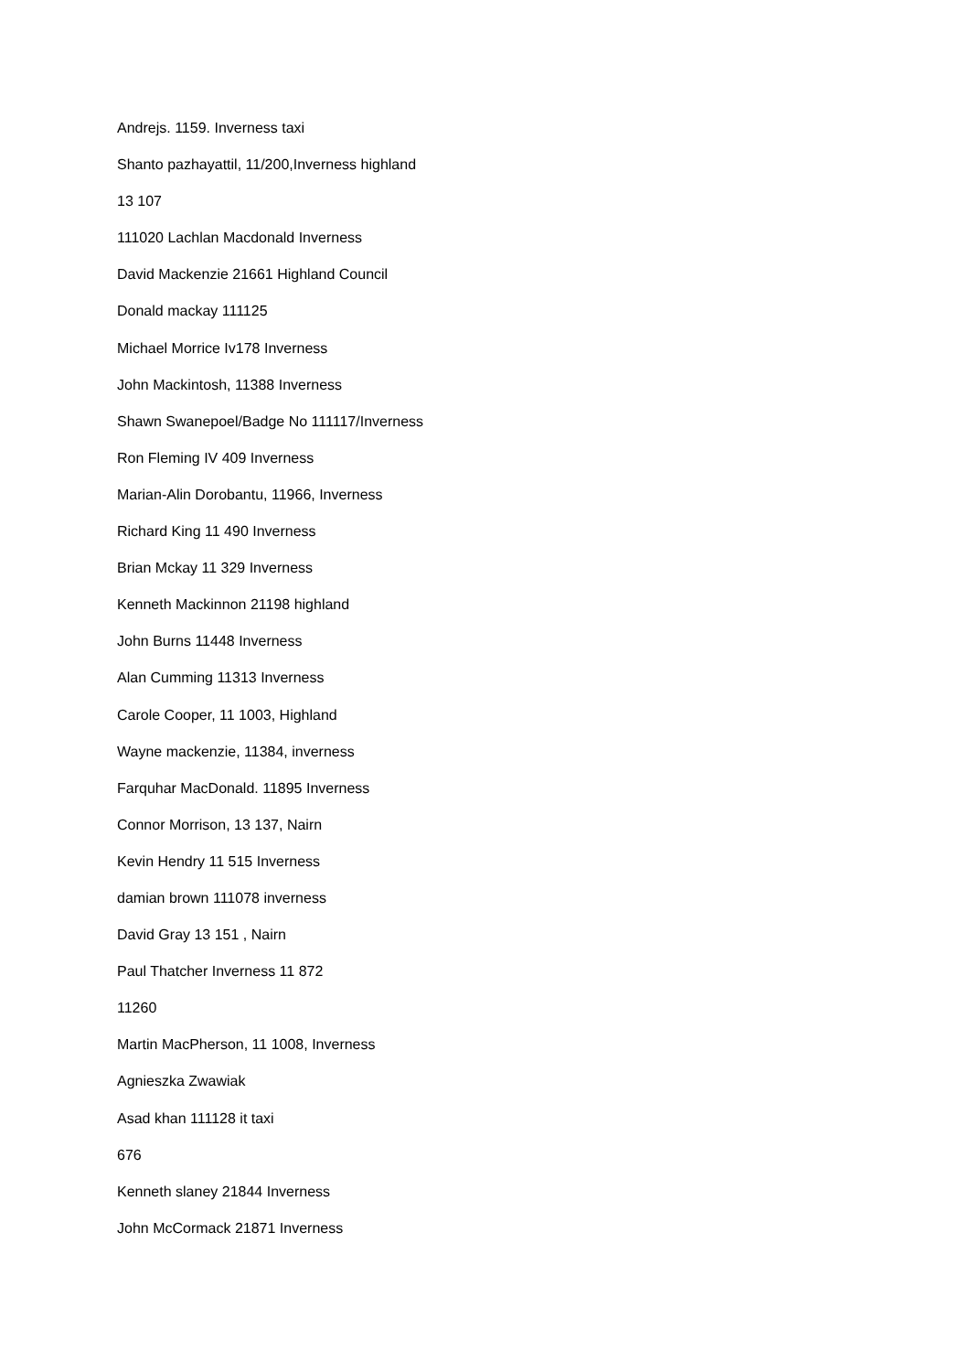Andrejs. 1159. Inverness taxi
Shanto pazhayattil, 11/200,Inverness highland
13 107
111020 Lachlan Macdonald Inverness
David Mackenzie 21661 Highland Council
Donald mackay 111125
Michael Morrice Iv178 Inverness
John Mackintosh, 11388 Inverness
Shawn Swanepoel/Badge No 111117/Inverness
Ron Fleming IV 409 Inverness
Marian-Alin Dorobantu, 11966, Inverness
Richard King 11 490 Inverness
Brian Mckay 11 329 Inverness
Kenneth Mackinnon 21198 highland
John Burns 11448 Inverness
Alan Cumming 11313 Inverness
Carole Cooper, 11 1003, Highland
Wayne mackenzie, 11384, inverness
Farquhar MacDonald. 11895 Inverness
Connor Morrison, 13 137, Nairn
Kevin Hendry 11 515 Inverness
damian brown 111078 inverness
David Gray 13 151 , Nairn
Paul Thatcher Inverness 11 872
11260
Martin MacPherson, 11 1008, Inverness
Agnieszka Zwawiak
Asad khan 111128 it taxi
676
Kenneth slaney 21844 Inverness
John McCormack 21871 Inverness